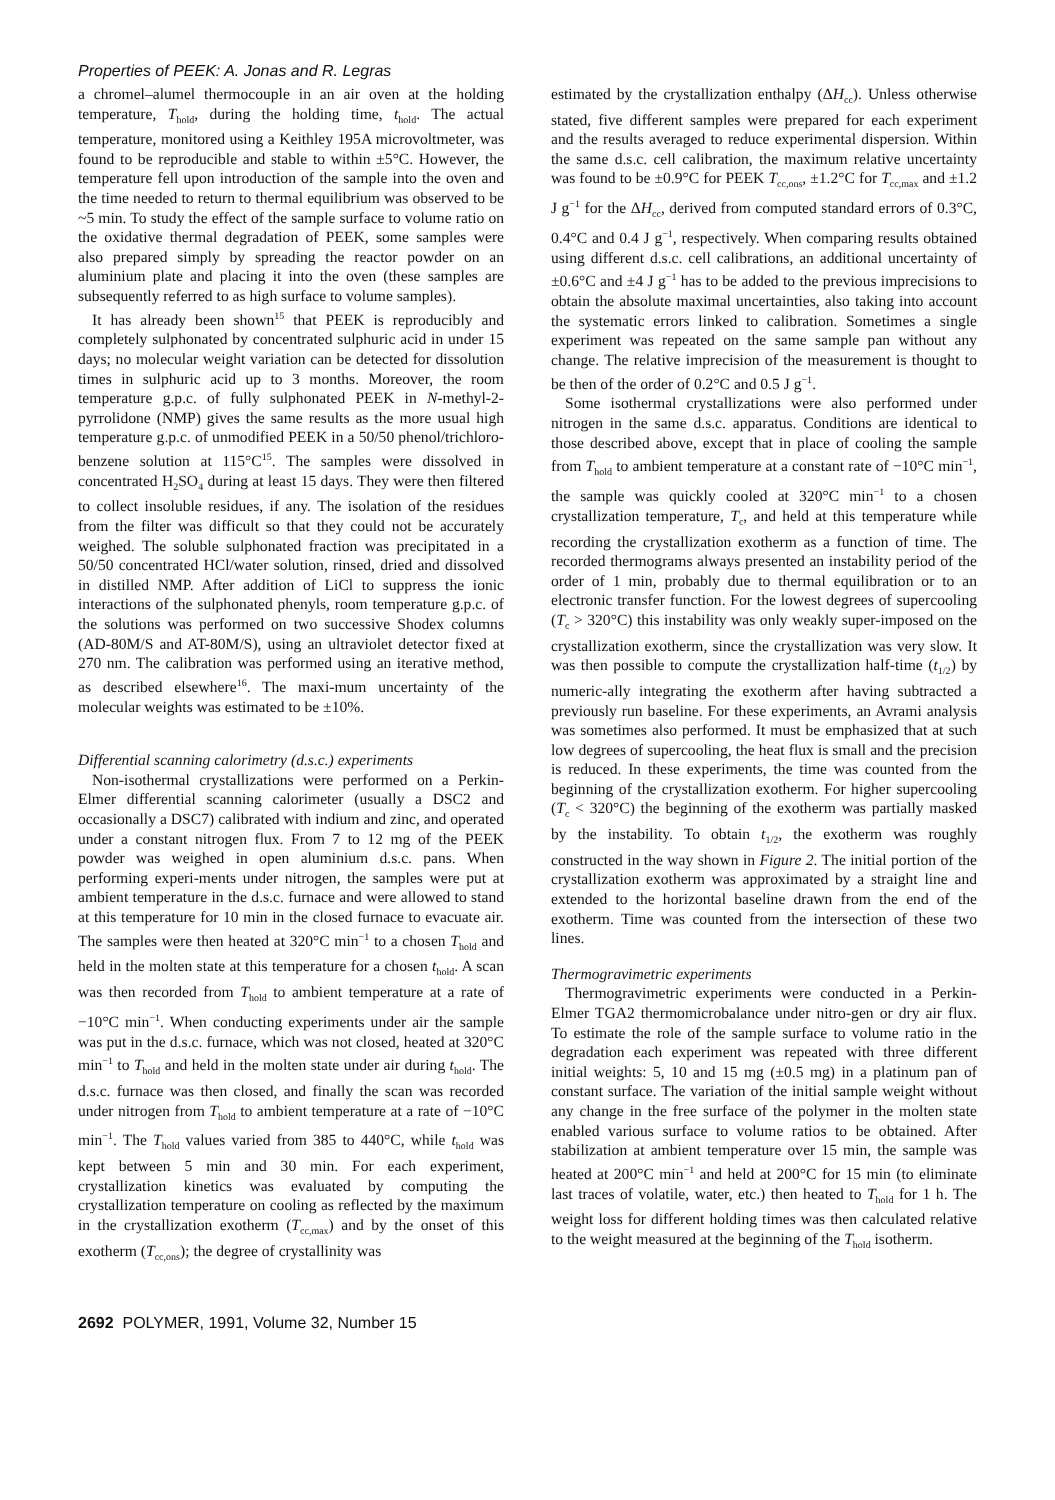Properties of PEEK: A. Jonas and R. Legras
a chromel–alumel thermocouple in an air oven at the holding temperature, T<sub>hold</sub>, during the holding time, t<sub>hold</sub>. The actual temperature, monitored using a Keithley 195A microvoltmeter, was found to be reproducible and stable to within ±5°C. However, the temperature fell upon introduction of the sample into the oven and the time needed to return to thermal equilibrium was observed to be ~5 min. To study the effect of the sample surface to volume ratio on the oxidative thermal degradation of PEEK, some samples were also prepared simply by spreading the reactor powder on an aluminium plate and placing it into the oven (these samples are subsequently referred to as high surface to volume samples).
It has already been shown<sup>15</sup> that PEEK is reproducibly and completely sulphonated by concentrated sulphuric acid in under 15 days; no molecular weight variation can be detected for dissolution times in sulphuric acid up to 3 months. Moreover, the room temperature g.p.c. of fully sulphonated PEEK in N-methyl-2-pyrrolidone (NMP) gives the same results as the more usual high temperature g.p.c. of unmodified PEEK in a 50/50 phenol/trichloro-benzene solution at 115°C<sup>15</sup>. The samples were dissolved in concentrated H<sub>2</sub>SO<sub>4</sub> during at least 15 days. They were then filtered to collect insoluble residues, if any. The isolation of the residues from the filter was difficult so that they could not be accurately weighed. The soluble sulphonated fraction was precipitated in a 50/50 concentrated HCl/water solution, rinsed, dried and dissolved in distilled NMP. After addition of LiCl to suppress the ionic interactions of the sulphonated phenyls, room temperature g.p.c. of the solutions was performed on two successive Shodex columns (AD-80M/S and AT-80M/S), using an ultraviolet detector fixed at 270 nm. The calibration was performed using an iterative method, as described elsewhere<sup>16</sup>. The maxi-mum uncertainty of the molecular weights was estimated to be ±10%.
Differential scanning calorimetry (d.s.c.) experiments
Non-isothermal crystallizations were performed on a Perkin-Elmer differential scanning calorimeter (usually a DSC2 and occasionally a DSC7) calibrated with indium and zinc, and operated under a constant nitrogen flux. From 7 to 12 mg of the PEEK powder was weighed in open aluminium d.s.c. pans. When performing experi-ments under nitrogen, the samples were put at ambient temperature in the d.s.c. furnace and were allowed to stand at this temperature for 10 min in the closed furnace to evacuate air. The samples were then heated at 320°C min<sup>−1</sup> to a chosen T<sub>hold</sub> and held in the molten state at this temperature for a chosen t<sub>hold</sub>. A scan was then recorded from T<sub>hold</sub> to ambient temperature at a rate of −10°C min<sup>−1</sup>. When conducting experiments under air the sample was put in the d.s.c. furnace, which was not closed, heated at 320°C min<sup>−1</sup> to T<sub>hold</sub> and held in the molten state under air during t<sub>hold</sub>. The d.s.c. furnace was then closed, and finally the scan was recorded under nitrogen from T<sub>hold</sub> to ambient temperature at a rate of −10°C min<sup>−1</sup>. The T<sub>hold</sub> values varied from 385 to 440°C, while t<sub>hold</sub> was kept between 5 min and 30 min. For each experiment, crystallization kinetics was evaluated by computing the crystallization temperature on cooling as reflected by the maximum in the crystallization exotherm (T<sub>cc,max</sub>) and by the onset of this exotherm (T<sub>cc,ons</sub>); the degree of crystallinity was
estimated by the crystallization enthalpy (ΔH<sub>cc</sub>). Unless otherwise stated, five different samples were prepared for each experiment and the results averaged to reduce experimental dispersion. Within the same d.s.c. cell calibration, the maximum relative uncertainty was found to be ±0.9°C for PEEK T<sub>cc,ons</sub>, ±1.2°C for T<sub>cc,max</sub> and ±1.2 J g<sup>−1</sup> for the ΔH<sub>cc</sub>, derived from computed standard errors of 0.3°C, 0.4°C and 0.4 J g<sup>−1</sup>, respectively. When comparing results obtained using different d.s.c. cell calibrations, an additional uncertainty of ±0.6°C and ±4 J g<sup>−1</sup> has to be added to the previous imprecisions to obtain the absolute maximal uncertainties, also taking into account the systematic errors linked to calibration. Sometimes a single experiment was repeated on the same sample pan without any change. The relative imprecision of the measurement is thought to be then of the order of 0.2°C and 0.5 J g<sup>−1</sup>.
Some isothermal crystallizations were also performed under nitrogen in the same d.s.c. apparatus. Conditions are identical to those described above, except that in place of cooling the sample from T<sub>hold</sub> to ambient temperature at a constant rate of −10°C min<sup>−1</sup>, the sample was quickly cooled at 320°C min<sup>−1</sup> to a chosen crystallization temperature, T<sub>c</sub>, and held at this temperature while recording the crystallization exotherm as a function of time. The recorded thermograms always presented an instability period of the order of 1 min, probably due to thermal equilibration or to an electronic transfer function. For the lowest degrees of supercooling (T<sub>c</sub> > 320°C) this instability was only weakly super-imposed on the crystallization exotherm, since the crystallization was very slow. It was then possible to compute the crystallization half-time (t<sub>1/2</sub>) by numeric-ally integrating the exotherm after having subtracted a previously run baseline. For these experiments, an Avrami analysis was sometimes also performed. It must be emphasized that at such low degrees of supercooling, the heat flux is small and the precision is reduced. In these experiments, the time was counted from the beginning of the crystallization exotherm. For higher supercooling (T<sub>c</sub> < 320°C) the beginning of the exotherm was partially masked by the instability. To obtain t<sub>1/2</sub>, the exotherm was roughly constructed in the way shown in Figure 2. The initial portion of the crystallization exotherm was approximated by a straight line and extended to the horizontal baseline drawn from the end of the exotherm. Time was counted from the intersection of these two lines.
Thermogravimetric experiments
Thermogravimetric experiments were conducted in a Perkin-Elmer TGA2 thermomicrobalance under nitro-gen or dry air flux. To estimate the role of the sample surface to volume ratio in the degradation each experiment was repeated with three different initial weights: 5, 10 and 15 mg (±0.5 mg) in a platinum pan of constant surface. The variation of the initial sample weight without any change in the free surface of the polymer in the molten state enabled various surface to volume ratios to be obtained. After stabilization at ambient temperature over 15 min, the sample was heated at 200°C min<sup>−1</sup> and held at 200°C for 15 min (to eliminate last traces of volatile, water, etc.) then heated to T<sub>hold</sub> for 1 h. The weight loss for different holding times was then calculated relative to the weight measured at the beginning of the T<sub>hold</sub> isotherm.
2692 POLYMER, 1991, Volume 32, Number 15